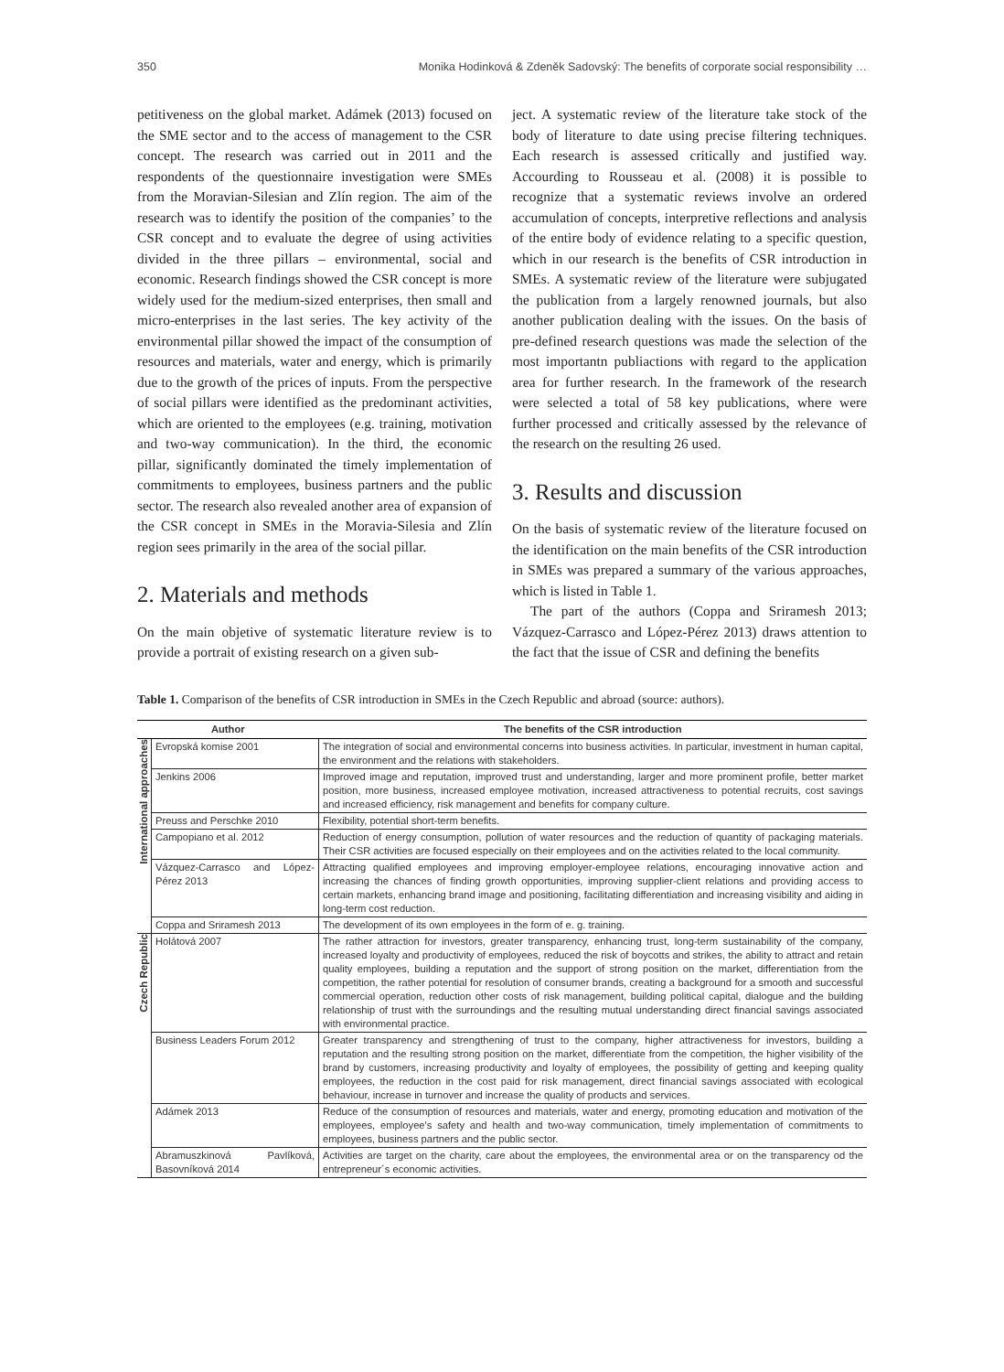350 Monika Hodinková & Zdeněk Sadovský: The benefits of corporate social responsibility …
petitiveness on the global market. Adámek (2013) focused on the SME sector and to the access of management to the CSR concept. The research was carried out in 2011 and the respondents of the questionnaire investigation were SMEs from the Moravian-Silesian and Zlín region. The aim of the research was to identify the position of the companies’ to the CSR concept and to evaluate the degree of using activities divided in the three pillars – environmental, social and economic. Research findings showed the CSR concept is more widely used for the medium-sized enterprises, then small and micro-enterprises in the last series. The key activity of the environmental pillar showed the impact of the consumption of resources and materials, water and energy, which is primarily due to the growth of the prices of inputs. From the perspective of social pillars were identified as the predominant activities, which are oriented to the employees (e.g. training, motivation and two-way communication). In the third, the economic pillar, significantly dominated the timely implementation of commitments to employees, business partners and the public sector. The research also revealed another area of expansion of the CSR concept in SMEs in the Moravia-Silesia and Zlín region sees primarily in the area of the social pillar.
2. Materials and methods
On the main objetive of systematic literature review is to provide a portrait of existing research on a given sub-
ject. A systematic review of the literature take stock of the body of literature to date using precise filtering techniques. Each research is assessed critically and justified way. Accourding to Rousseau et al. (2008) it is possible to recognize that a systematic reviews involve an ordered accumulation of concepts, interpretive reflections and analysis of the entire body of evidence relating to a specific question, which in our research is the benefits of CSR introduction in SMEs. A systematic review of the literature were subjugated the publication from a largely renowned journals, but also another publication dealing with the issues. On the basis of pre-defined research questions was made the selection of the most importantn publiactions with regard to the application area for further research. In the framework of the research were selected a total of 58 key publications, where were further processed and critically assessed by the relevance of the research on the resulting 26 used.
3. Results and discussion
On the basis of systematic review of the literature focused on the identification on the main benefits of the CSR introduction in SMEs was prepared a summary of the various approaches, which is listed in Table 1.
The part of the authors (Coppa and Sriramesh 2013; Vázquez-Carrasco and López-Pérez 2013) draws attention to the fact that the issue of CSR and defining the benefits
Table 1. Comparison of the benefits of CSR introduction in SMEs in the Czech Republic and abroad (source: authors).
| Author | | The benefits of the CSR introduction |
| --- | --- | --- |
| International approaches | Evropská komise 2001 | The integration of social and environmental concerns into business activities. In particular, investment in human capital, the environment and the relations with stakeholders. |
| | Jenkins 2006 | Improved image and reputation, improved trust and understanding, larger and more prominent profile, better market position, more business, increased employee motivation, increased attractiveness to potential recruits, cost savings and increased efficiency, risk management and benefits for company culture. |
| | Preuss and Perschke 2010 | Flexibility, potential short-term benefits. |
| | Campopiano et al. 2012 | Reduction of energy consumption, pollution of water resources and the reduction of quantity of packaging materials. Their CSR activities are focused especially on their employees and on the activities related to the local community. |
| | Vázquez-Carrasco and López-Pérez 2013 | Attracting qualified employees and improving employer-employee relations, encouraging innovative action and increasing the chances of finding growth opportunities, improving supplier-client relations and providing access to certain markets, enhancing brand image and positioning, facilitating differentiation and increasing visibility and aiding in long-term cost reduction. |
| | Coppa and Sriramesh 2013 | The development of its own employees in the form of e. g. training. |
| Czech Republic | Holátová 2007 | The rather attraction for investors, greater transparency, enhancing trust, long-term sustainability of the company, increased loyalty and productivity of employees, reduced the risk of boycotts and strikes, the ability to attract and retain quality employees, building a reputation and the support of strong position on the market, differentiation from the competition, the rather potential for resolution of consumer brands, creating a background for a smooth and successful commercial operation, reduction other costs of risk management, building political capital, dialogue and the building relationship of trust with the surroundings and the resulting mutual understanding direct financial savings associated with environmental practice. |
| | Business Leaders Forum 2012 | Greater transparency and strengthening of trust to the company, higher attractiveness for investors, building a reputation and the resulting strong position on the market, differentiate from the competition, the higher visibility of the brand by customers, increasing productivity and loyalty of employees, the possibility of getting and keeping quality employees, the reduction in the cost paid for risk management, direct financial savings associated with ecological behaviour, increase in turnover and increase the quality of products and services. |
| | Adámek 2013 | Reduce of the consumption of resources and materials, water and energy, promoting education and motivation of the employees, employee's safety and health and two-way communication, timely implementation of commitments to employees, business partners and the public sector. |
| | Abramuszkinová Pavlíková, Basovníková 2014 | Activities are target on the charity, care about the employees, the environmental area or on the transparency od the entrepreneur´s economic activities. |